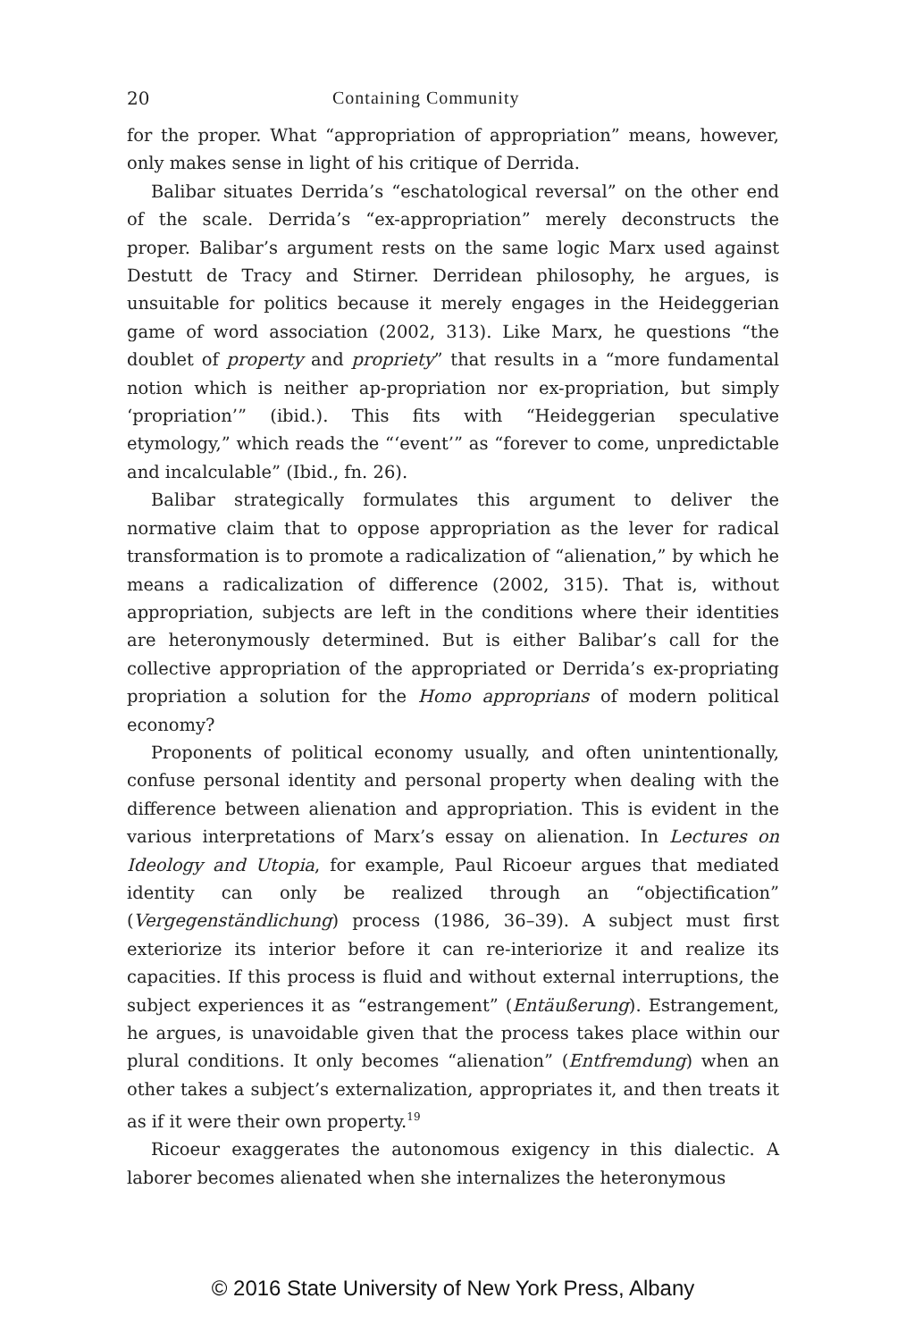20 Containing Community
for the proper. What “appropriation of appropriation” means, however, only makes sense in light of his critique of Derrida.
Balibar situates Derrida’s “eschatological reversal” on the other end of the scale. Derrida’s “ex-appropriation” merely deconstructs the proper. Balibar’s argument rests on the same logic Marx used against Destutt de Tracy and Stirner. Derridean philosophy, he argues, is unsuitable for politics because it merely engages in the Heideggerian game of word association (2002, 313). Like Marx, he questions “the doublet of property and propriety” that results in a “more fundamental notion which is neither ap-propriation nor ex-propriation, but simply ‘propriation’” (ibid.). This fits with “Heideggerian speculative etymology,” which reads the “‘event’” as “forever to come, unpredictable and incalculable” (Ibid., fn. 26).
Balibar strategically formulates this argument to deliver the normative claim that to oppose appropriation as the lever for radical transformation is to promote a radicalization of “alienation,” by which he means a radicalization of difference (2002, 315). That is, without appropriation, subjects are left in the conditions where their identities are heteronymously determined. But is either Balibar’s call for the collective appropriation of the appropriated or Derrida’s ex-propriating propriation a solution for the Homo approprians of modern political economy?
Proponents of political economy usually, and often unintentionally, confuse personal identity and personal property when dealing with the difference between alienation and appropriation. This is evident in the various interpretations of Marx’s essay on alienation. In Lectures on Ideology and Utopia, for example, Paul Ricoeur argues that mediated identity can only be realized through an “objectification” (Vergegenständlichung) process (1986, 36–39). A subject must first exteriorize its interior before it can re-interiorize it and realize its capacities. If this process is fluid and without external interruptions, the subject experiences it as “estrangement” (Entäußerung). Estrangement, he argues, is unavoidable given that the process takes place within our plural conditions. It only becomes “alienation” (Entfremdung) when an other takes a subject’s externalization, appropriates it, and then treats it as if it were their own property.<sup>19</sup>
Ricoeur exaggerates the autonomous exigency in this dialectic. A laborer becomes alienated when she internalizes the heteronymous
© 2016 State University of New York Press, Albany